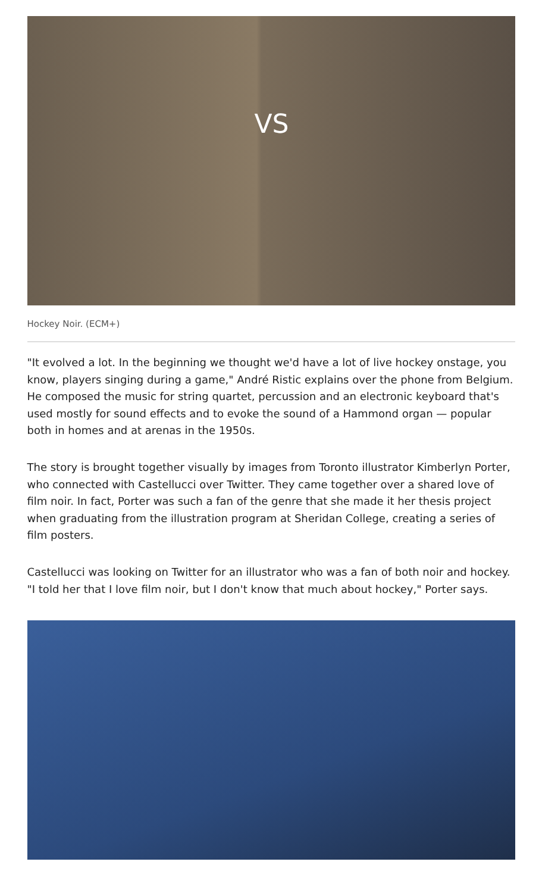VS
Hockey Noir. (ECM+)
"It evolved a lot. In the beginning we thought we'd have a lot of live hockey onstage, you know, players singing during a game," André Ristic explains over the phone from Belgium. He composed the music for string quartet, percussion and an electronic keyboard that's used mostly for sound effects and to evoke the sound of a Hammond organ — popular both in homes and at arenas in the 1950s.
The story is brought together visually by images from Toronto illustrator Kimberlyn Porter, who connected with Castellucci over Twitter. They came together over a shared love of film noir. In fact, Porter was such a fan of the genre that she made it her thesis project when graduating from the illustration program at Sheridan College, creating a series of film posters.
Castellucci was looking on Twitter for an illustrator who was a fan of both noir and hockey. "I told her that I love film noir, but I don't know that much about hockey," Porter says.